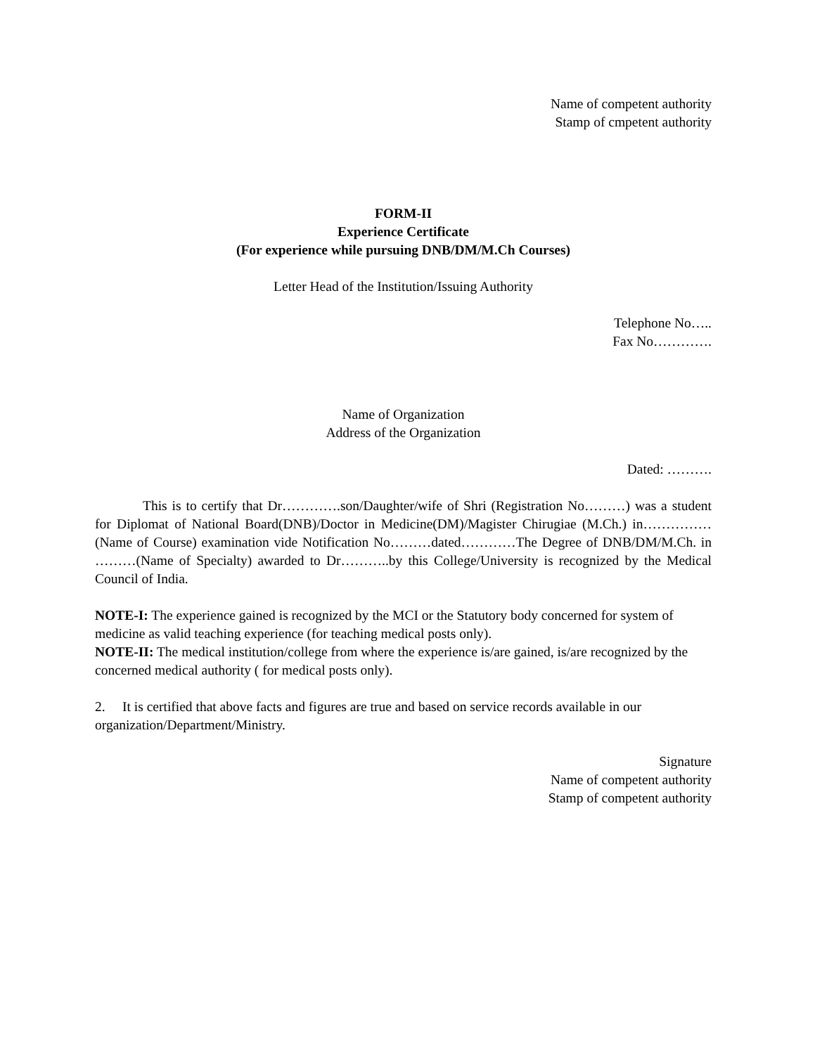Name of competent authority
Stamp of cmpetent authority
FORM-II
Experience Certificate
(For experience while pursuing DNB/DM/M.Ch Courses)
Letter Head of the Institution/Issuing Authority
Telephone No…..
Fax No………….
Name of Organization
Address of the Organization
Dated: ……….
This is to certify that Dr………….son/Daughter/wife of Shri (Registration No………) was a student for Diplomat of National Board(DNB)/Doctor in Medicine(DM)/Magister Chirugiae (M.Ch.) in……………(Name of Course) examination vide Notification No………dated…………The Degree of DNB/DM/M.Ch. in ………(Name of Specialty) awarded to Dr………..by this College/University is recognized by the Medical Council of India.
NOTE-I: The experience gained is recognized by the MCI or the Statutory body concerned for system of medicine as valid teaching experience (for teaching medical posts only).
NOTE-II: The medical institution/college from where the experience is/are gained, is/are recognized by the concerned medical authority ( for medical posts only).
2. It is certified that above facts and figures are true and based on service records available in our organization/Department/Ministry.
Signature
Name of competent authority
Stamp of competent authority